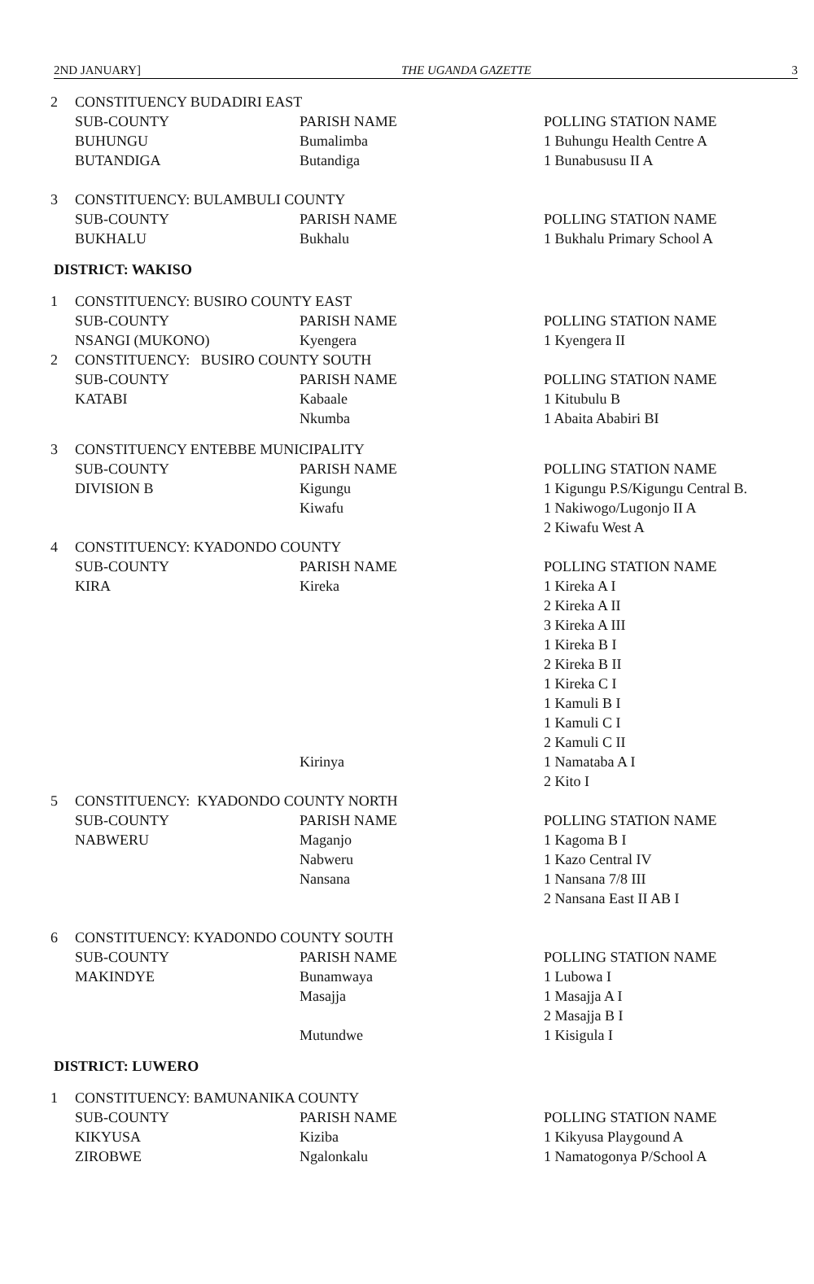2ND JANUARY] THE UGANDA GAZETTE 3
| 2 | CONSTITUENCY BUDADIRI EAST | | |
| | SUB-COUNTY | PARISH NAME | POLLING STATION NAME |
| | BUHUNGU | Bumalimba | 1 Buhungu Health Centre A |
| | BUTANDIGA | Butandiga | 1 Bunabususu II A |
| 3 | CONSTITUENCY: BULAMBULI COUNTY | | |
| | SUB-COUNTY | PARISH NAME | POLLING STATION NAME |
| | BUKHALU | Bukhalu | 1 Bukhalu Primary School A |
DISTRICT: WAKISO
| 1 | CONSTITUENCY: BUSIRO COUNTY EAST | | |
| | SUB-COUNTY | PARISH NAME | POLLING STATION NAME |
| | NSANGI (MUKONO) | Kyengera | 1 Kyengera II |
| 2 | CONSTITUENCY: BUSIRO COUNTY SOUTH | | |
| | SUB-COUNTY | PARISH NAME | POLLING STATION NAME |
| | KATABI | Kabaale | 1 Kitubulu B |
| | | Nkumba | 1 Abaita Ababiri BI |
| 3 | CONSTITUENCY ENTEBBE MUNICIPALITY | | |
| | SUB-COUNTY | PARISH NAME | POLLING STATION NAME |
| | DIVISION B | Kigungu | 1 Kigungu P.S/Kigungu Central B. |
| | | Kiwafu | 1 Nakiwogo/Lugonjo II A |
| | | | 2 Kiwafu West A |
| 4 | CONSTITUENCY: KYADONDO COUNTY | | |
| | SUB-COUNTY | PARISH NAME | POLLING STATION NAME |
| | KIRA | Kireka | 1 Kireka A I |
| | | | 2 Kireka A II |
| | | | 3 Kireka A III |
| | | | 1 Kireka B I |
| | | | 2 Kireka B II |
| | | | 1 Kireka C I |
| | | | 1 Kamuli B I |
| | | | 1 Kamuli C I |
| | | | 2 Kamuli C II |
| | | Kirinya | 1 Namataba A I |
| | | | 2 Kito I |
| 5 | CONSTITUENCY: KYADONDO COUNTY NORTH | | |
| | SUB-COUNTY | PARISH NAME | POLLING STATION NAME |
| | NABWERU | Maganjo | 1 Kagoma B I |
| | | Nabweru | 1 Kazo Central IV |
| | | Nansana | 1 Nansana 7/8 III |
| | | | 2 Nansana East II AB I |
| 6 | CONSTITUENCY: KYADONDO COUNTY SOUTH | | |
| | SUB-COUNTY | PARISH NAME | POLLING STATION NAME |
| | MAKINDYE | Bunamwaya | 1 Lubowa I |
| | | Masajja | 1 Masajja A I |
| | | | 2 Masajja B I |
| | | Mutundwe | 1 Kisigula I |
DISTRICT: LUWERO
| 1 | CONSTITUENCY: BAMUNANIKA COUNTY | | |
| | SUB-COUNTY | PARISH NAME | POLLING STATION NAME |
| | KIKYUSA | Kiziba | 1 Kikyusa Playgound A |
| | ZIROBWE | Ngalonkalu | 1 Namatogonya P/School A |